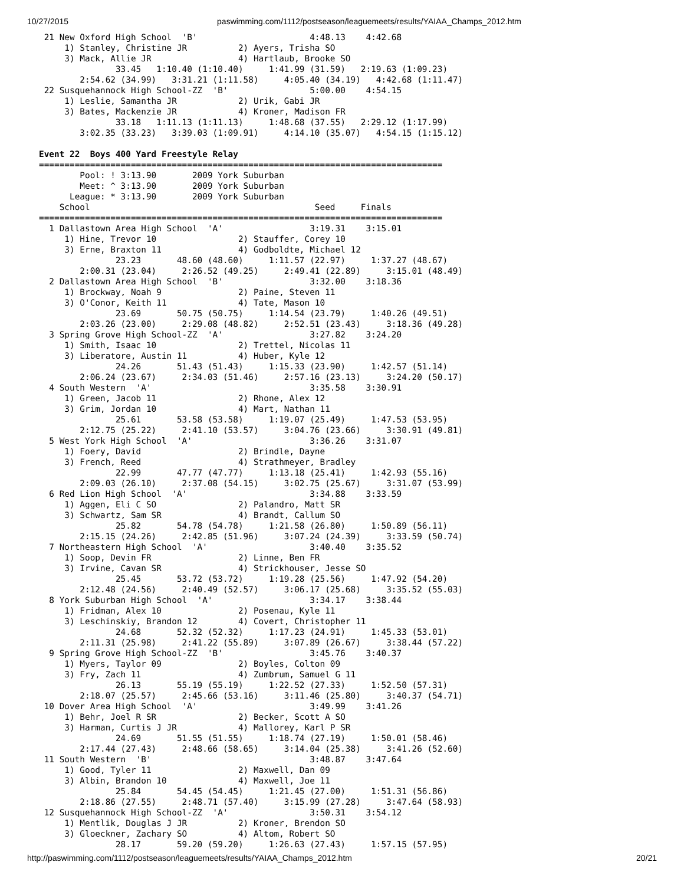10/27/2015 paswimming.com/1112/postseason/leaguemeets/results/YAIAA_Champs_2012.htm
 21 New Oxford High School  'B'                      4:48.13    4:42.68
     1) Stanley, Christine JR          2) Ayers, Trisha SO
     3) Mack, Allie JR                 4) Hartlaub, Brooke SO
               33.45   1:10.40 (1:10.40)     1:41.99 (31.59)   2:19.63 (1:09.23)
        2:54.62 (34.99)   3:31.21 (1:11.58)     4:05.40 (34.19)   4:42.68 (1:11.47)
 22 Susquehannock High School-ZZ  'B'                5:00.00    4:54.15
     1) Leslie, Samantha JR            2) Urik, Gabi JR
     3) Bates, Mackenzie JR            4) Kroner, Madison FR
               33.18   1:11.13 (1:11.13)     1:48.68 (37.55)   2:29.12 (1:17.99)
        3:02.35 (33.23)   3:39.03 (1:09.91)     4:14.10 (35.07)   4:54.15 (1:15.12)

Event 22  Boys 400 Yard Freestyle Relay
===============================================================================
        Pool: ! 3:13.90       2009 York Suburban
        Meet: ^ 3:13.90       2009 York Suburban
      League: * 3:13.90       2009 York Suburban
    School                                            Seed     Finals
===============================================================================
  1 Dallastown Area High School  'A'                 3:19.31    3:15.01
     1) Hine, Trevor 10                2) Stauffer, Corey 10
     3) Erne, Braxton 11               4) Godboldte, Michael 12
               23.23       48.60 (48.60)     1:11.57 (22.97)     1:37.27 (48.67)
        2:00.31 (23.04)     2:26.52 (49.25)     2:49.41 (22.89)     3:15.01 (48.49)
  2 Dallastown Area High School  'B'                 3:32.00    3:18.36
     1) Brockway, Noah 9               2) Paine, Steven 11
     3) O'Conor, Keith 11              4) Tate, Mason 10
               23.69       50.75 (50.75)     1:14.54 (23.79)     1:40.26 (49.51)
        2:03.26 (23.00)     2:29.08 (48.82)     2:52.51 (23.43)     3:18.36 (49.28)
  3 Spring Grove High School-ZZ  'A'                 3:27.82    3:24.20
     1) Smith, Isaac 10                2) Trettel, Nicolas 11
     3) Liberatore, Austin 11          4) Huber, Kyle 12
               24.26       51.43 (51.43)     1:15.33 (23.90)     1:42.57 (51.14)
        2:06.24 (23.67)     2:34.03 (51.46)     2:57.16 (23.13)     3:24.20 (50.17)
  4 South Western  'A'                               3:35.58    3:30.91
     1) Green, Jacob 11                2) Rhone, Alex 12
     3) Grim, Jordan 10                4) Mart, Nathan 11
               25.61       53.58 (53.58)     1:19.07 (25.49)     1:47.53 (53.95)
        2:12.75 (25.22)     2:41.10 (53.57)     3:04.76 (23.66)     3:30.91 (49.81)
  5 West York High School  'A'                       3:36.26    3:31.07
     1) Foery, David                   2) Brindle, Dayne
     3) French, Reed                   4) Strathmeyer, Bradley
               22.99       47.77 (47.77)     1:13.18 (25.41)     1:42.93 (55.16)
        2:09.03 (26.10)     2:37.08 (54.15)     3:02.75 (25.67)     3:31.07 (53.99)
  6 Red Lion High School  'A'                        3:34.88    3:33.59
     1) Aggen, Eli C SO                2) Palandro, Matt SR
     3) Schwartz, Sam SR               4) Brandt, Callum SO
               25.82       54.78 (54.78)     1:21.58 (26.80)     1:50.89 (56.11)
        2:15.15 (24.26)     2:42.85 (51.96)     3:07.24 (24.39)     3:33.59 (50.74)
  7 Northeastern High School  'A'                    3:40.40    3:35.52
     1) Soop, Devin FR                 2) Linne, Ben FR
     3) Irvine, Cavan SR               4) Strickhouser, Jesse SO
               25.45       53.72 (53.72)     1:19.28 (25.56)     1:47.92 (54.20)
        2:12.48 (24.56)     2:40.49 (52.57)     3:06.17 (25.68)     3:35.52 (55.03)
  8 York Suburban High School  'A'                   3:34.17    3:38.44
     1) Fridman, Alex 10               2) Posenau, Kyle 11
     3) Leschinskiy, Brandon 12        4) Covert, Christopher 11
               24.68       52.32 (52.32)     1:17.23 (24.91)     1:45.33 (53.01)
        2:11.31 (25.98)     2:41.22 (55.89)     3:07.89 (26.67)     3:38.44 (57.22)
  9 Spring Grove High School-ZZ  'B'                 3:45.76    3:40.37
     1) Myers, Taylor 09               2) Boyles, Colton 09
     3) Fry, Zach 11                   4) Zumbrum, Samuel G 11
               26.13       55.19 (55.19)     1:22.52 (27.33)     1:52.50 (57.31)
        2:18.07 (25.57)     2:45.66 (53.16)     3:11.46 (25.80)     3:40.37 (54.71)
 10 Dover Area High School  'A'                      3:49.99    3:41.26
     1) Behr, Joel R SR                2) Becker, Scott A SO
     3) Harman, Curtis J JR            4) Mallorey, Karl P SR
               24.69       51.55 (51.55)     1:18.74 (27.19)     1:50.01 (58.46)
        2:17.44 (27.43)     2:48.66 (58.65)     3:14.04 (25.38)     3:41.26 (52.60)
 11 South Western  'B'                               3:48.87    3:47.64
     1) Good, Tyler 11                 2) Maxwell, Dan 09
     3) Albin, Brandon 10              4) Maxwell, Joe 11
               25.84       54.45 (54.45)     1:21.45 (27.00)     1:51.31 (56.86)
        2:18.86 (27.55)     2:48.71 (57.40)     3:15.99 (27.28)     3:47.64 (58.93)
 12 Susquehannock High School-ZZ  'A'                3:50.31    3:54.12
     1) Mentlik, Douglas J JR          2) Kroner, Brendon SO
     3) Gloeckner, Zachary SO          4) Altom, Robert SO
               28.17       59.20 (59.20)     1:26.63 (27.43)     1:57.15 (57.95)
http://paswimming.com/1112/postseason/leaguemeets/results/YAIAA_Champs_2012.htm 20/21